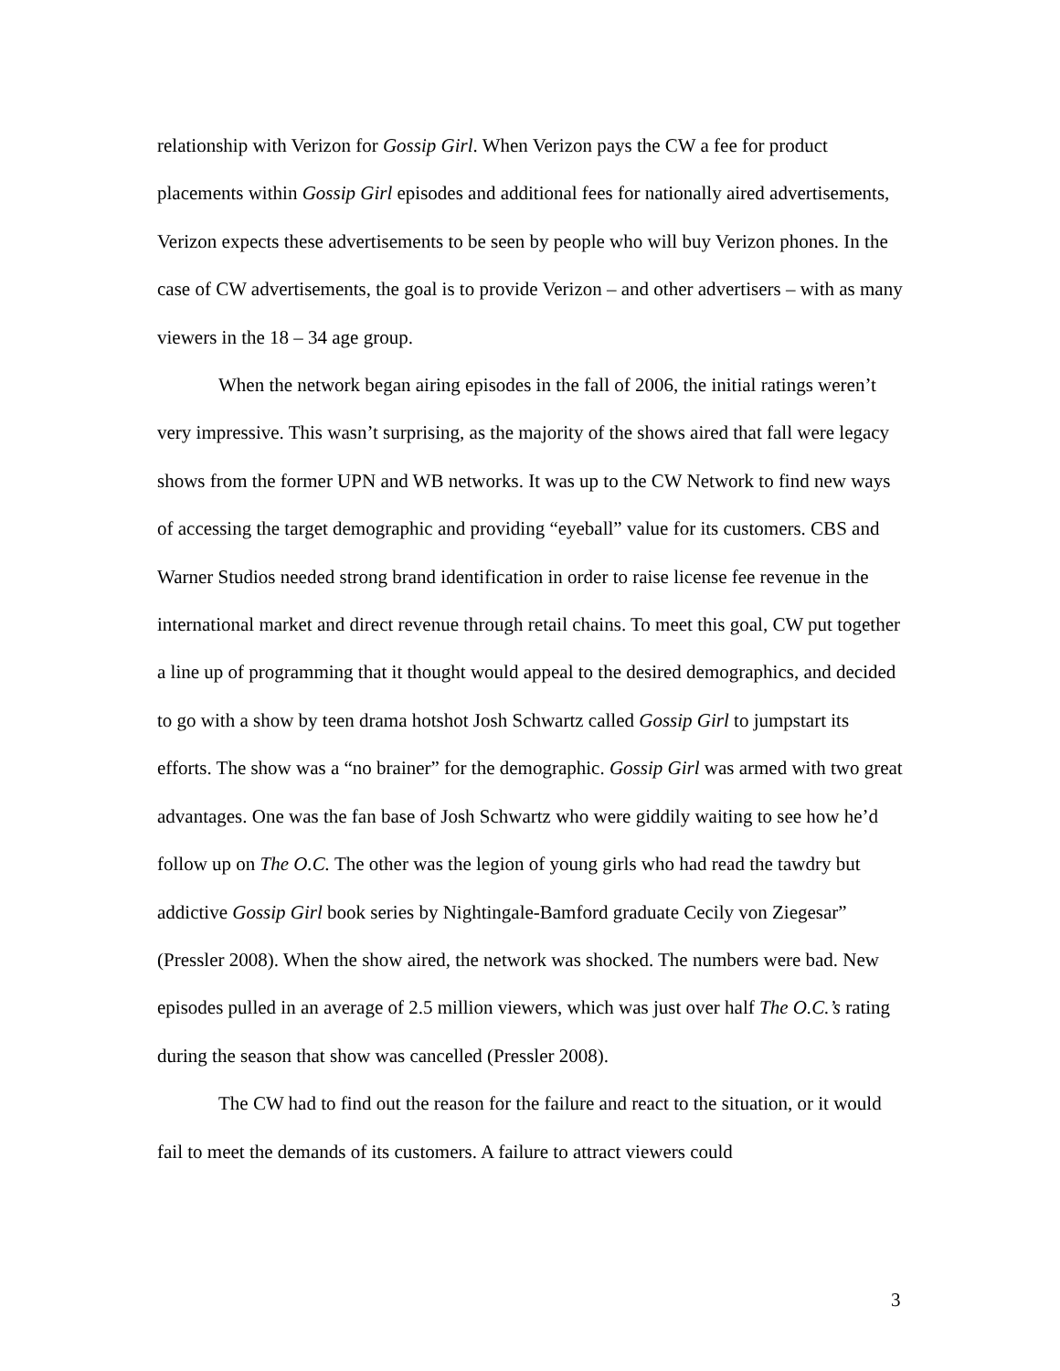relationship with Verizon for Gossip Girl. When Verizon pays the CW a fee for product placements within Gossip Girl episodes and additional fees for nationally aired advertisements, Verizon expects these advertisements to be seen by people who will buy Verizon phones. In the case of CW advertisements, the goal is to provide Verizon – and other advertisers – with as many viewers in the 18 – 34 age group.
When the network began airing episodes in the fall of 2006, the initial ratings weren’t very impressive. This wasn’t surprising, as the majority of the shows aired that fall were legacy shows from the former UPN and WB networks. It was up to the CW Network to find new ways of accessing the target demographic and providing “eyeball” value for its customers. CBS and Warner Studios needed strong brand identification in order to raise license fee revenue in the international market and direct revenue through retail chains. To meet this goal, CW put together a line up of programming that it thought would appeal to the desired demographics, and decided to go with a show by teen drama hotshot Josh Schwartz called Gossip Girl to jumpstart its efforts. The show was a “no brainer” for the demographic. Gossip Girl was armed with two great advantages. One was the fan base of Josh Schwartz who were giddily waiting to see how he’d follow up on The O.C. The other was the legion of young girls who had read the tawdry but addictive Gossip Girl book series by Nightingale-Bamford graduate Cecily von Ziegesar” (Pressler 2008). When the show aired, the network was shocked. The numbers were bad. New episodes pulled in an average of 2.5 million viewers, which was just over half The O.C.’s rating during the season that show was cancelled (Pressler 2008).
The CW had to find out the reason for the failure and react to the situation, or it would fail to meet the demands of its customers. A failure to attract viewers could
3